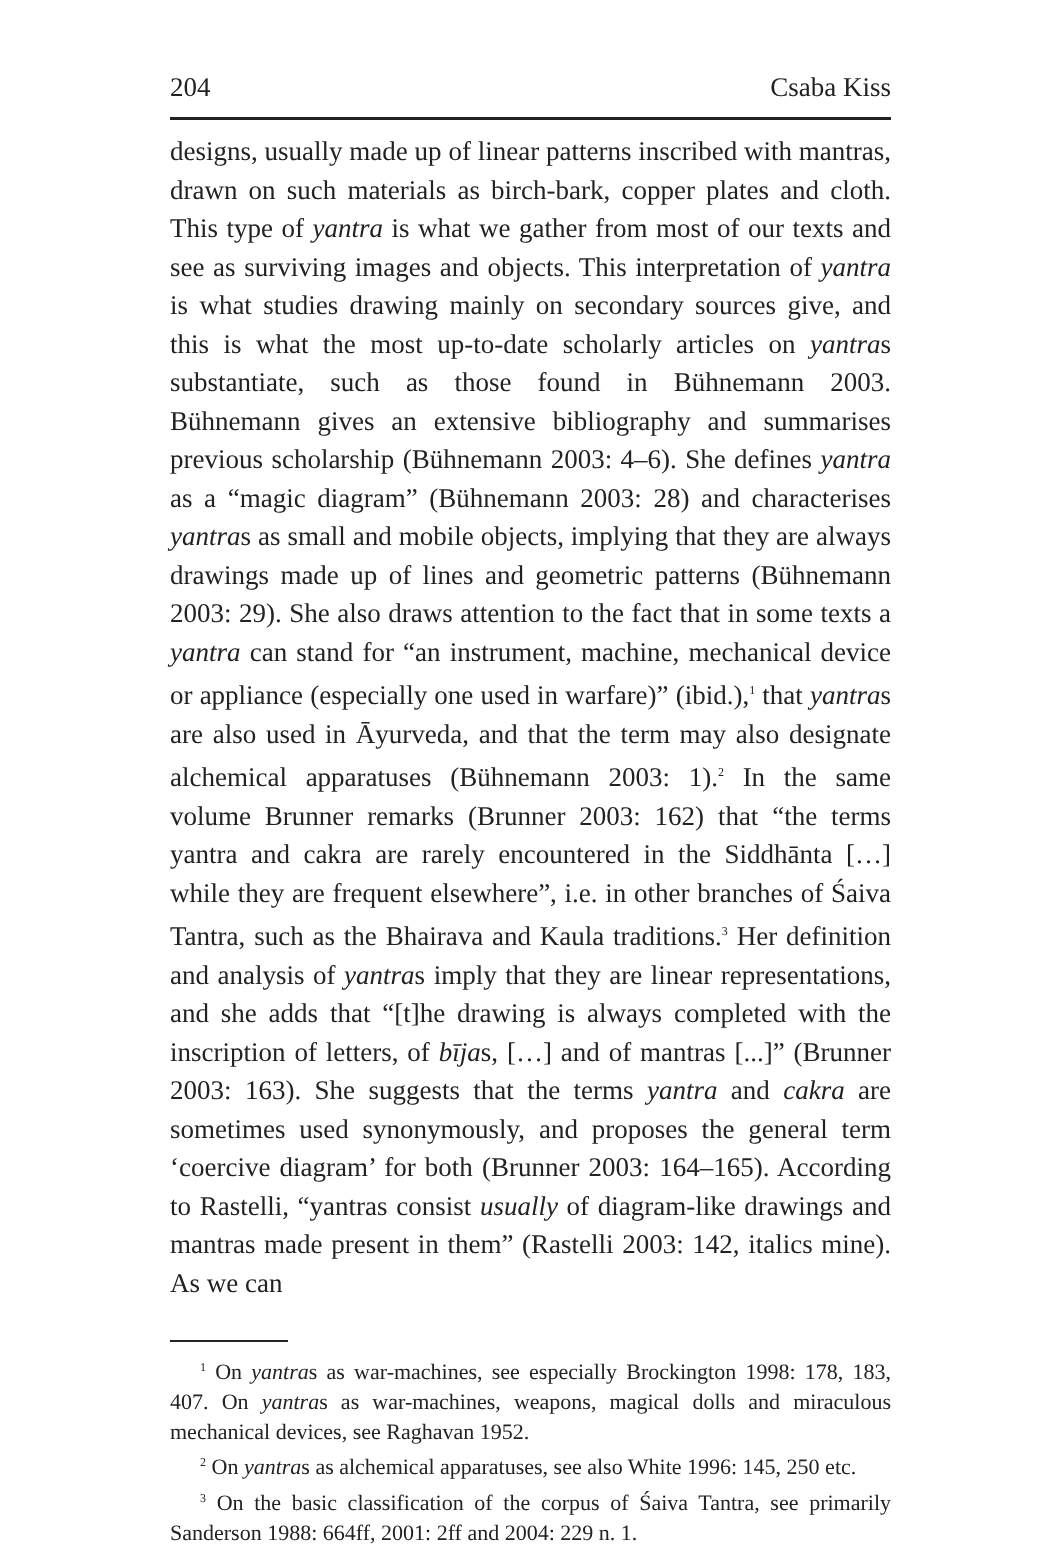204 Csaba Kiss
designs, usually made up of linear patterns inscribed with mantras, drawn on such materials as birch-bark, copper plates and cloth. This type of yantra is what we gather from most of our texts and see as surviving images and objects. This interpretation of yantra is what studies drawing mainly on secondary sources give, and this is what the most up-to-date scholarly articles on yantras substantiate, such as those found in Bühnemann 2003. Bühnemann gives an extensive bibliography and summarises previous scholarship (Bühnemann 2003: 4–6). She defines yantra as a “magic diagram” (Bühnemann 2003: 28) and characterises yantras as small and mobile objects, implying that they are always drawings made up of lines and geometric patterns (Bühnemann 2003: 29). She also draws attention to the fact that in some texts a yantra can stand for “an instrument, machine, mechanical device or appliance (especially one used in warfare)” (ibid.),<sup>1</sup> that yantras are also used in Āyurveda, and that the term may also designate alchemical apparatuses (Bühnemann 2003: 1).<sup>2</sup> In the same volume Brunner remarks (Brunner 2003: 162) that “the terms yantra and cakra are rarely encountered in the Siddhānta […] while they are frequent elsewhere”, i.e. in other branches of Śaiva Tantra, such as the Bhairava and Kaula traditions.<sup>3</sup> Her definition and analysis of yantras imply that they are linear representations, and she adds that “[t]he drawing is always completed with the inscription of letters, of bījas, […] and of mantras [...]” (Brunner 2003: 163). She suggests that the terms yantra and cakra are sometimes used synonymously, and proposes the general term ‘coercive diagram’ for both (Brunner 2003: 164–165). According to Rastelli, “yantras consist usually of diagram-like drawings and mantras made present in them” (Rastelli 2003: 142, italics mine). As we can
<sup>1</sup> On yantras as war-machines, see especially Brockington 1998: 178, 183, 407. On yantras as war-machines, weapons, magical dolls and miraculous mechanical devices, see Raghavan 1952.
<sup>2</sup> On yantras as alchemical apparatuses, see also White 1996: 145, 250 etc.
<sup>3</sup> On the basic classification of the corpus of Śaiva Tantra, see primarily Sanderson 1988: 664ff, 2001: 2ff and 2004: 229 n. 1.